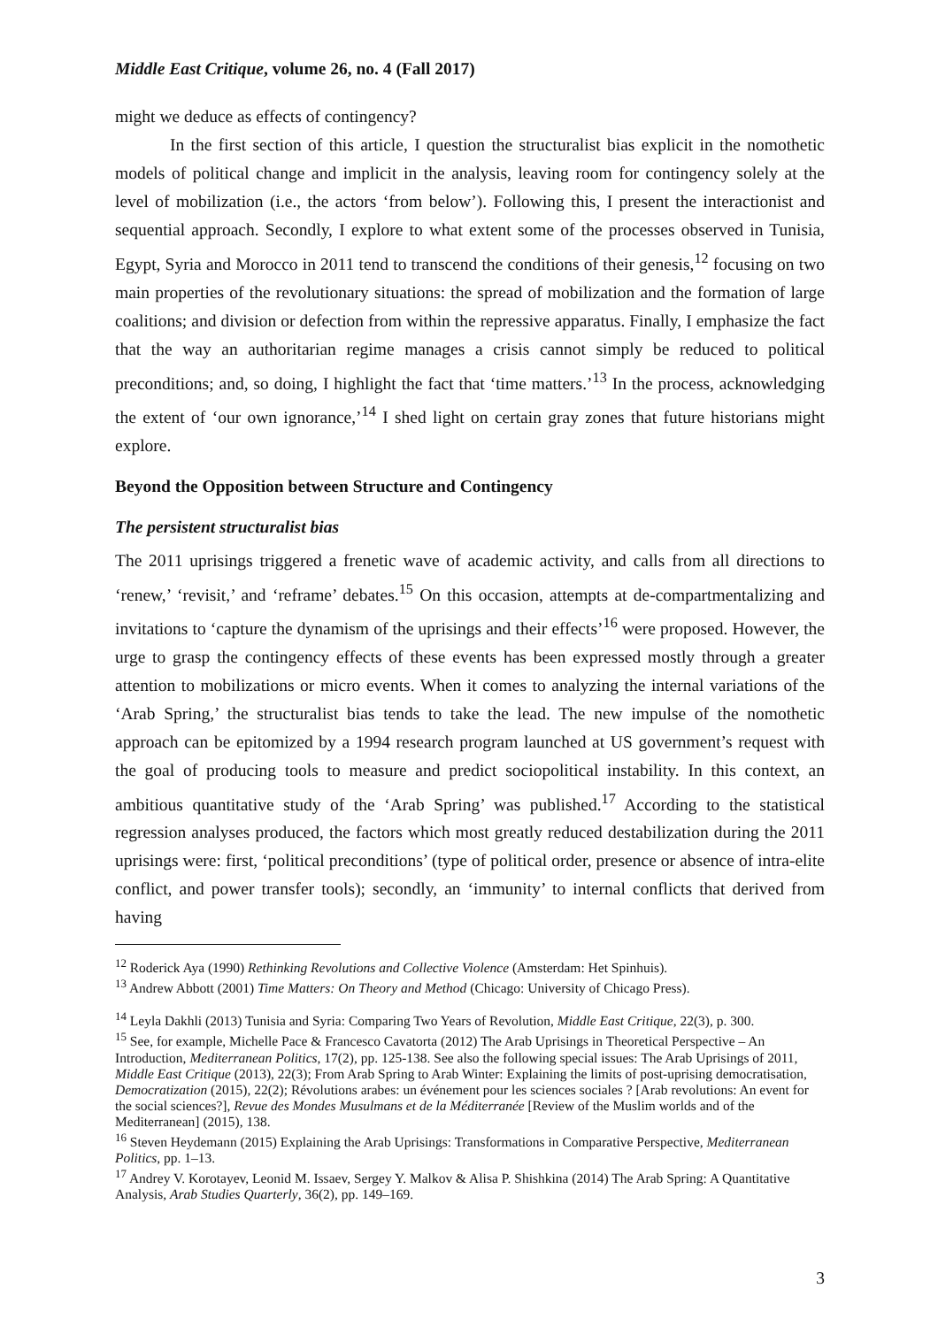Middle East Critique, volume 26, no. 4 (Fall 2017)
might we deduce as effects of contingency?
In the first section of this article, I question the structuralist bias explicit in the nomothetic models of political change and implicit in the analysis, leaving room for contingency solely at the level of mobilization (i.e., the actors ‘from below’). Following this, I present the interactionist and sequential approach. Secondly, I explore to what extent some of the processes observed in Tunisia, Egypt, Syria and Morocco in 2011 tend to transcend the conditions of their genesis,<sup>12</sup> focusing on two main properties of the revolutionary situations: the spread of mobilization and the formation of large coalitions; and division or defection from within the repressive apparatus. Finally, I emphasize the fact that the way an authoritarian regime manages a crisis cannot simply be reduced to political preconditions; and, so doing, I highlight the fact that ‘time matters.’<sup>13</sup> In the process, acknowledging the extent of ‘our own ignorance,’<sup>14</sup> I shed light on certain gray zones that future historians might explore.
Beyond the Opposition between Structure and Contingency
The persistent structuralist bias
The 2011 uprisings triggered a frenetic wave of academic activity, and calls from all directions to ‘renew,’ ‘revisit,’ and ‘reframe’ debates.<sup>15</sup> On this occasion, attempts at de-compartmentalizing and invitations to ‘capture the dynamism of the uprisings and their effects’<sup>16</sup> were proposed. However, the urge to grasp the contingency effects of these events has been expressed mostly through a greater attention to mobilizations or micro events. When it comes to analyzing the internal variations of the ‘Arab Spring,’ the structuralist bias tends to take the lead. The new impulse of the nomothetic approach can be epitomized by a 1994 research program launched at US government’s request with the goal of producing tools to measure and predict sociopolitical instability. In this context, an ambitious quantitative study of the ‘Arab Spring’ was published.<sup>17</sup> According to the statistical regression analyses produced, the factors which most greatly reduced destabilization during the 2011 uprisings were: first, ‘political preconditions’ (type of political order, presence or absence of intra-elite conflict, and power transfer tools); secondly, an ‘immunity’ to internal conflicts that derived from having
<sup>12</sup> Roderick Aya (1990) Rethinking Revolutions and Collective Violence (Amsterdam: Het Spinhuis).
<sup>13</sup> Andrew Abbott (2001) Time Matters: On Theory and Method (Chicago: University of Chicago Press).
<sup>14</sup> Leyla Dakhli (2013) Tunisia and Syria: Comparing Two Years of Revolution, Middle East Critique, 22(3), p. 300.
<sup>15</sup> See, for example, Michelle Pace & Francesco Cavatorta (2012) The Arab Uprisings in Theoretical Perspective – An Introduction, Mediterranean Politics, 17(2), pp. 125-138. See also the following special issues: The Arab Uprisings of 2011, Middle East Critique (2013), 22(3); From Arab Spring to Arab Winter: Explaining the limits of post-uprising democratisation, Democratization (2015), 22(2); Révolutions arabes: un événement pour les sciences sociales ? [Arab revolutions: An event for the social sciences?], Revue des Mondes Musulmans et de la Méditerranée [Review of the Muslim worlds and of the Mediterranean] (2015), 138.
<sup>16</sup> Steven Heydemann (2015) Explaining the Arab Uprisings: Transformations in Comparative Perspective, Mediterranean Politics, pp. 1–13.
<sup>17</sup> Andrey V. Korotayev, Leonid M. Issaev, Sergey Y. Malkov & Alisa P. Shishkina (2014) The Arab Spring: A Quantitative Analysis, Arab Studies Quarterly, 36(2), pp. 149–169.
3